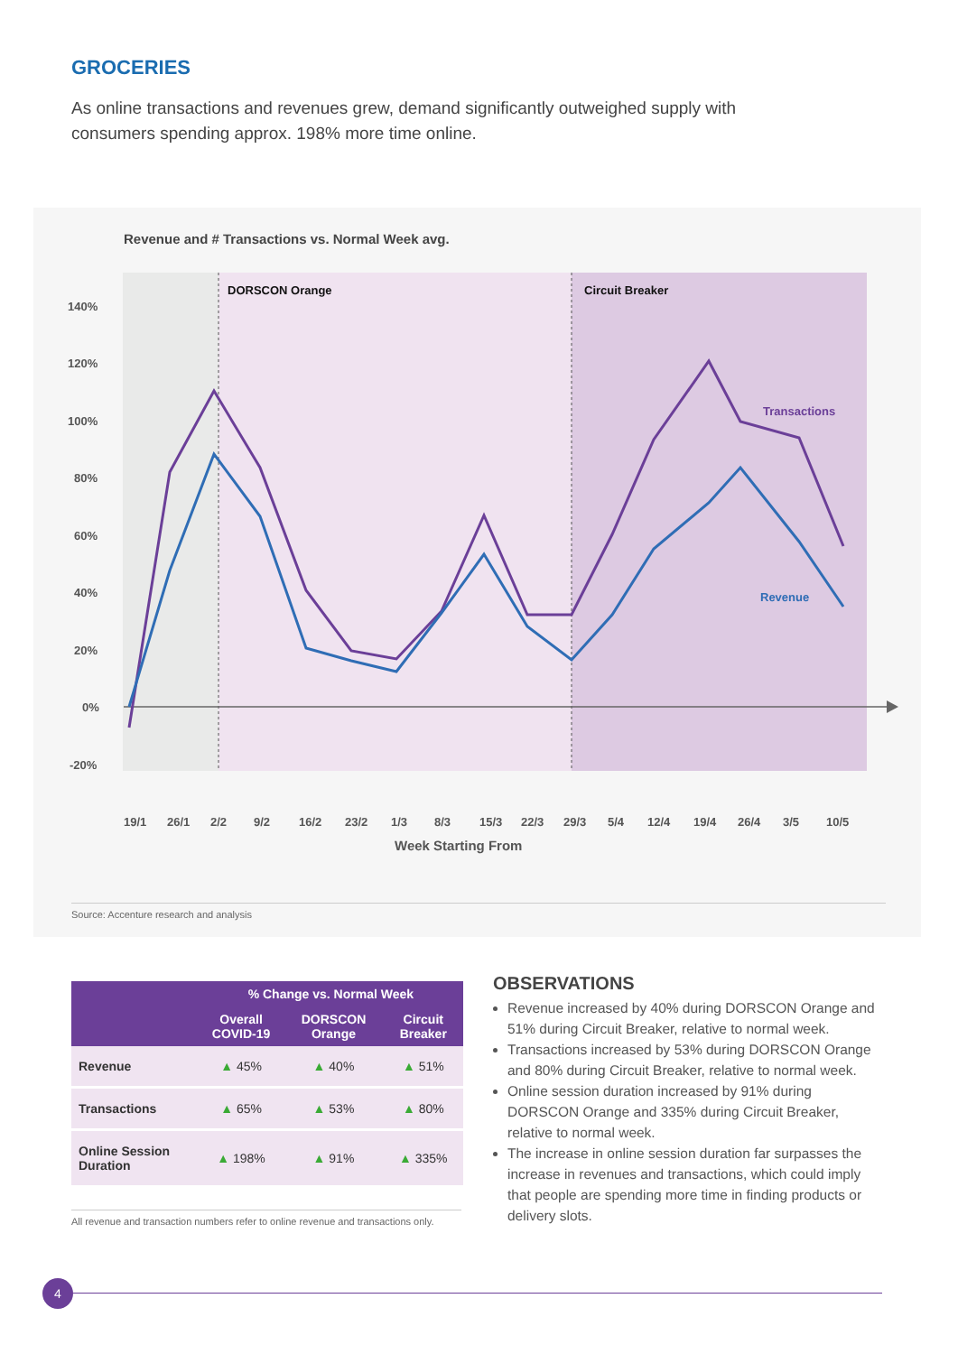GROCERIES
As online transactions and revenues grew, demand significantly outweighed supply with consumers spending approx. 198% more time online.
Revenue and # Transactions vs. Normal Week avg.
DORSCON Orange
Circuit Breaker
140%
120%
100%
80%
60%
40%
20%
0%
-20%
Transactions
Revenue
19/1
26/1
2/2
9/2
16/2
23/2
1/3
8/3
15/3
22/3
29/3
5/4
12/4
19/4
26/4
3/5
10/5
Week Starting From
Source: Accenture research and analysis
| | % Change vs. Normal Week | | |
| --- | --- | --- | --- |
| | Overall COVID-19 | DORSCON Orange | Circuit Breaker |
| Revenue | ▲ 45% | ▲ 40% | ▲ 51% |
| Transactions | ▲ 65% | ▲ 53% | ▲ 80% |
| Online Session Duration | ▲ 198% | ▲ 91% | ▲ 335% |
All revenue and transaction numbers refer to online revenue and transactions only.
OBSERVATIONS
Revenue increased by 40% during DORSCON Orange and 51% during Circuit Breaker, relative to normal week.
Transactions increased by 53% during DORSCON Orange and 80% during Circuit Breaker, relative to normal week.
Online session duration increased by 91% during DORSCON Orange and 335% during Circuit Breaker, relative to normal week.
The increase in online session duration far surpasses the increase in revenues and transactions, which could imply that people are spending more time in finding products or delivery slots.
4